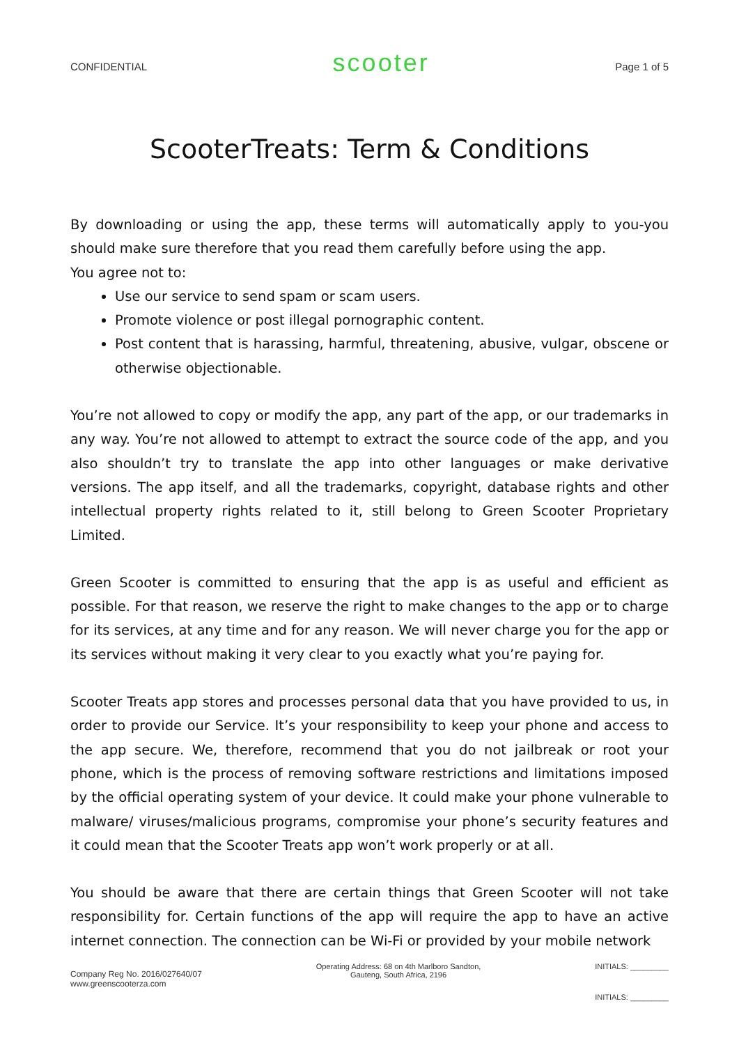CONFIDENTIAL scooter Page 1 of 5
ScooterTreats: Term & Conditions
By downloading or using the app, these terms will automatically apply to you-you should make sure therefore that you read them carefully before using the app.
You agree not to:
Use our service to send spam or scam users.
Promote violence or post illegal pornographic content.
Post content that is harassing, harmful, threatening, abusive, vulgar, obscene or otherwise objectionable.
You’re not allowed to copy or modify the app, any part of the app, or our trademarks in any way. You’re not allowed to attempt to extract the source code of the app, and you also shouldn’t try to translate the app into other languages or make derivative versions. The app itself, and all the trademarks, copyright, database rights and other intellectual property rights related to it, still belong to Green Scooter Proprietary Limited.
Green Scooter is committed to ensuring that the app is as useful and efficient as possible. For that reason, we reserve the right to make changes to the app or to charge for its services, at any time and for any reason. We will never charge you for the app or its services without making it very clear to you exactly what you’re paying for.
Scooter Treats app stores and processes personal data that you have provided to us, in order to provide our Service. It’s your responsibility to keep your phone and access to the app secure. We, therefore, recommend that you do not jailbreak or root your phone, which is the process of removing software restrictions and limitations imposed by the official operating system of your device. It could make your phone vulnerable to malware/ viruses/malicious programs, compromise your phone’s security features and it could mean that the Scooter Treats app won’t work properly or at all.
You should be aware that there are certain things that Green Scooter will not take responsibility for. Certain functions of the app will require the app to have an active internet connection. The connection can be Wi-Fi or provided by your mobile network
Company Reg No. 2016/027640/07
www.greenscooterza.com
Operating Address: 68 on 4th Marlboro Sandton,
Gauteng, South Africa, 2196
INITIALS: _________
INITIALS: _________